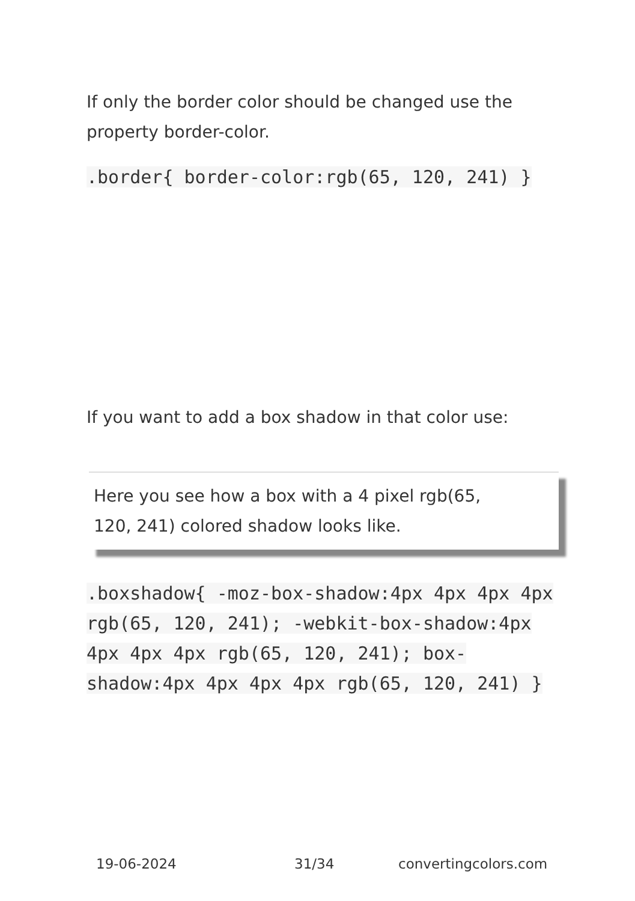If only the border color should be changed use the property border-color.
.border{ border-color:rgb(65, 120, 241) }
If you want to add a box shadow in that color use:
Here you see how a box with a 4 pixel rgb(65, 120, 241) colored shadow looks like.
.boxshadow{ -moz-box-shadow:4px 4px 4px 4px rgb(65, 120, 241); -webkit-box-shadow:4px 4px 4px 4px rgb(65, 120, 241); box-shadow:4px 4px 4px 4px rgb(65, 120, 241) }
19-06-2024 31/34 convertingcolors.com